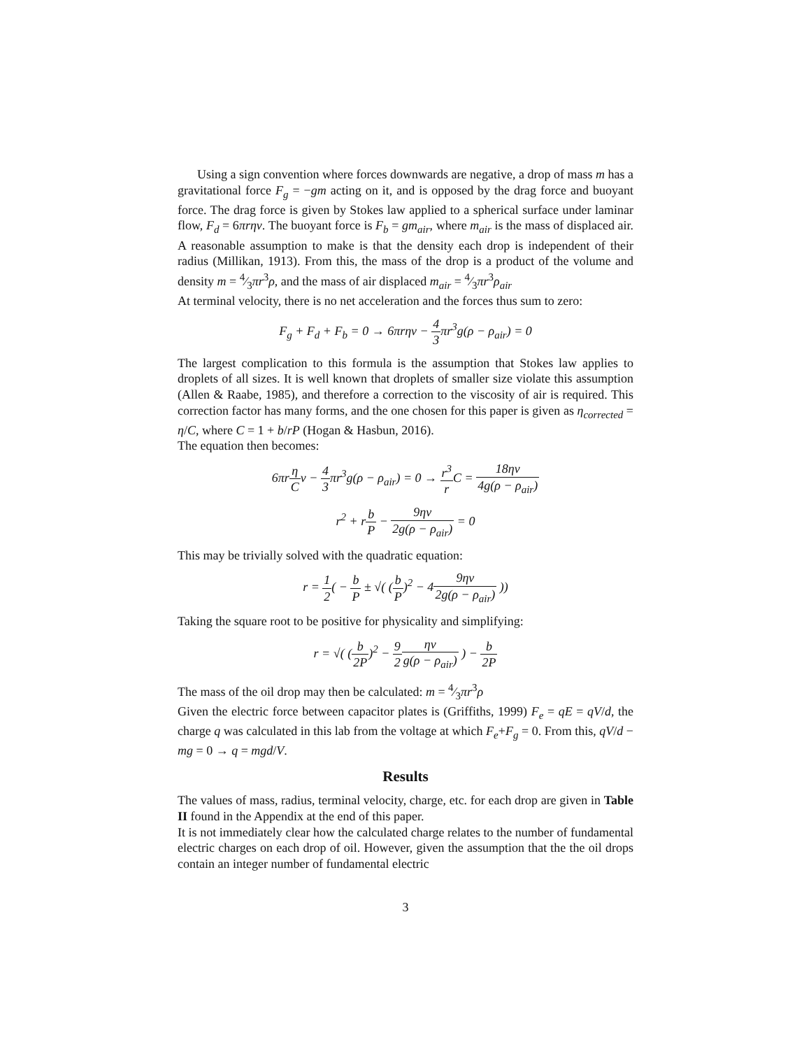Using a sign convention where forces downwards are negative, a drop of mass m has a gravitational force F<sub>g</sub> = −gm acting on it, and is opposed by the drag force and buoyant force. The drag force is given by Stokes law applied to a spherical surface under laminar flow, F<sub>d</sub> = 6πrηv. The buoyant force is F<sub>b</sub> = gm<sub>air</sub>, where m<sub>air</sub> is the mass of displaced air. A reasonable assumption to make is that the density each drop is independent of their radius (Millikan, 1913). From this, the mass of the drop is a product of the volume and density m = 4⁄3πr<sup>3</sup>ρ, and the mass of air displaced m<sub>air</sub> = 4⁄3πr<sup>3</sup>ρ<sub>air</sub>
At terminal velocity, there is no net acceleration and the forces thus sum to zero:
F<sub>g</sub> + F<sub>d</sub> + F<sub>b</sub> = 0 → 6πrηv − 4 3πr<sup>3</sup>g(ρ − ρ<sub>air</sub>) = 0
The largest complication to this formula is the assumption that Stokes law applies to droplets of all sizes. It is well known that droplets of smaller size violate this assumption (Allen & Raabe, 1985), and therefore a correction to the viscosity of air is required. This correction factor has many forms, and the one chosen for this paper is given as η<sub>corrected</sub> = η/C, where C = 1 + b/rP (Hogan & Hasbun, 2016).
The equation then becomes:
6πrη Cv − 4 3πr<sup>3</sup>g(ρ − ρ<sub>air</sub>) = 0 → r<sup>3</sup> r C = 18ηv 4g(ρ − ρ<sub>air</sub>)
r<sup>2</sup> + rb P − 9ηv 2g(ρ − ρ<sub>air</sub>) = 0
This may be trivially solved with the quadratic equation:
r = 1 2( − b P ± √( (b P)<sup>2</sup> − 49ηv 2g(ρ − ρ<sub>air</sub>) ))
Taking the square root to be positive for physicality and simplifying:
r = √( (b 2P)<sup>2</sup> − 9 2 ηv g(ρ − ρ<sub>air</sub>) ) − b 2P
The mass of the oil drop may then be calculated: m = 4⁄3πr<sup>3</sup>ρ
Given the electric force between capacitor plates is (Griffiths, 1999) F<sub>e</sub> = qE = qV/d, the charge q was calculated in this lab from the voltage at which F<sub>e</sub>+F<sub>g</sub> = 0. From this, qV/d − mg = 0 → q = mgd/V.
Results
The values of mass, radius, terminal velocity, charge, etc. for each drop are given in Table II found in the Appendix at the end of this paper.
It is not immediately clear how the calculated charge relates to the number of fundamental electric charges on each drop of oil. However, given the assumption that the the oil drops contain an integer number of fundamental electric
3